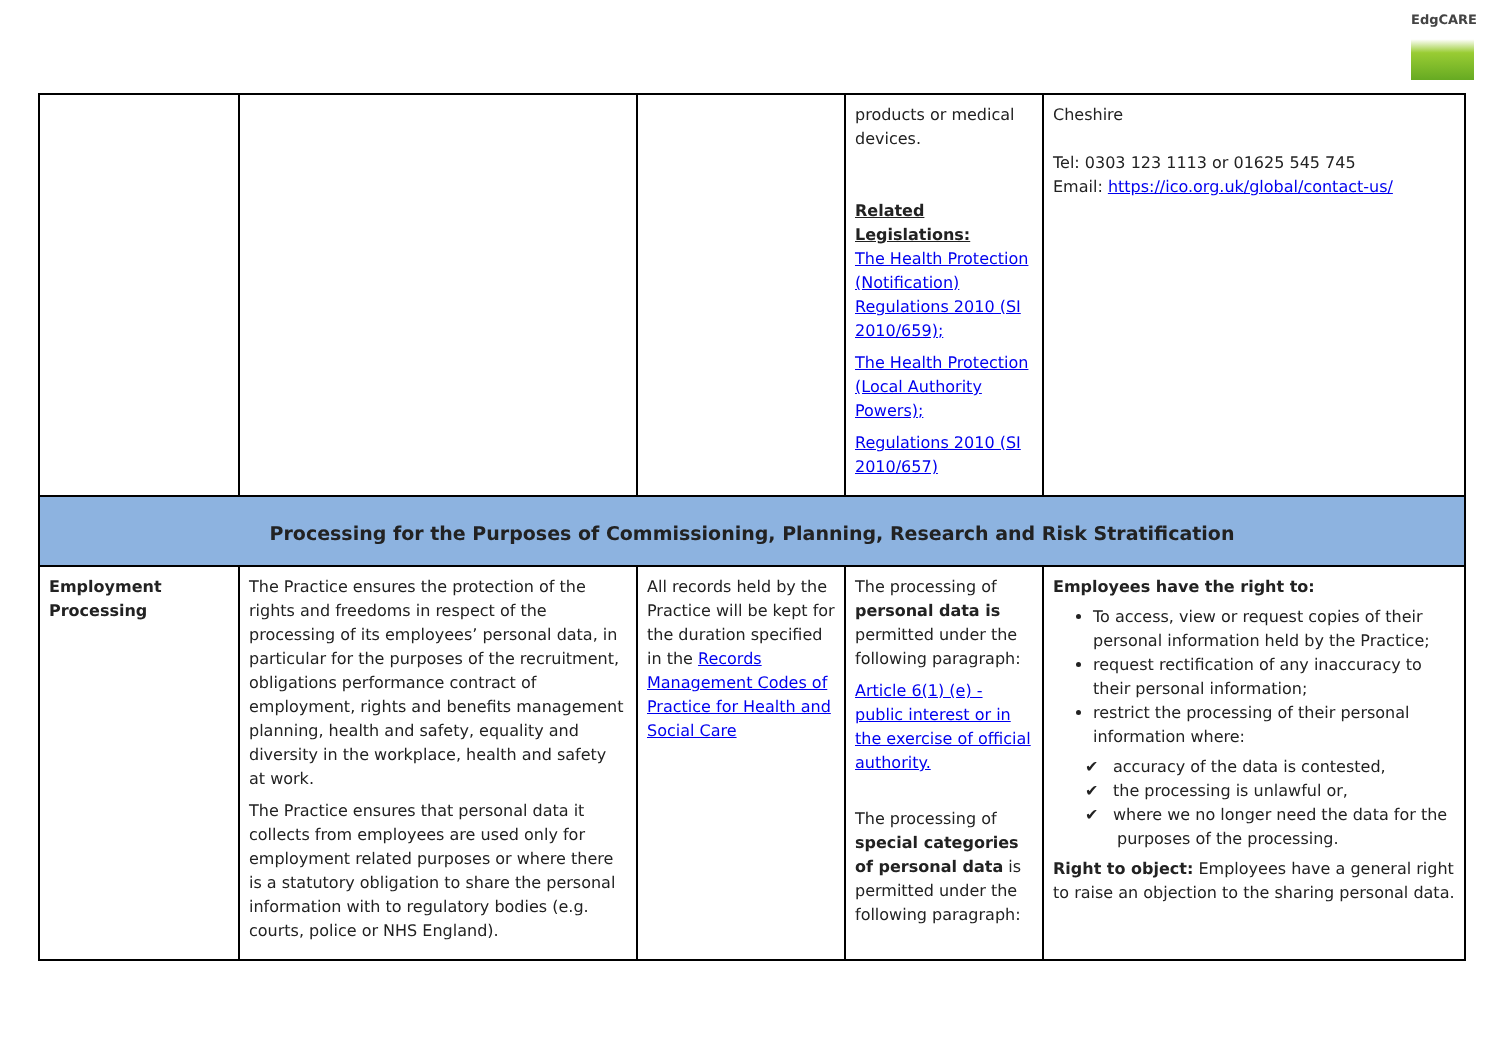EdgCARE
| | | | products or medical devices. Related Legislations: The Health Protection (Notification) Regulations 2010 (SI 2010/659); The Health Protection (Local Authority Powers); Regulations 2010 (SI 2010/657) | Cheshire Tel: 0303 123 1113 or 01625 545 745 Email: https://ico.org.uk/global/contact-us/ |
| Processing for the Purposes of Commissioning, Planning, Research and Risk Stratification | | | | |
| Employment Processing | The Practice ensures the protection of the rights and freedoms in respect of the processing of its employees’ personal data, in particular for the purposes of the recruitment, obligations performance contract of employment, rights and benefits management planning, health and safety, equality and diversity in the workplace, health and safety at work. The Practice ensures that personal data it collects from employees are used only for employment related purposes or where there is a statutory obligation to share the personal information with to regulatory bodies (e.g. courts, police or NHS England). | All records held by the Practice will be kept for the duration specified in the Records Management Codes of Practice for Health and Social Care | The processing of personal data is permitted under the following paragraph: Article 6(1) (e) - public interest or in the exercise of official authority. The processing of special categories of personal data is permitted under the following paragraph: | Employees have the right to: To access, view or request copies of their personal information held by the Practice; request rectification of any inaccuracy to their personal information; restrict the processing of their personal information where: ✔ accuracy of the data is contested, ✔ the processing is unlawful or, ✔ where we no longer need the data for the purposes of the processing. Right to object: Employees have a general right to raise an objection to the sharing personal data. |